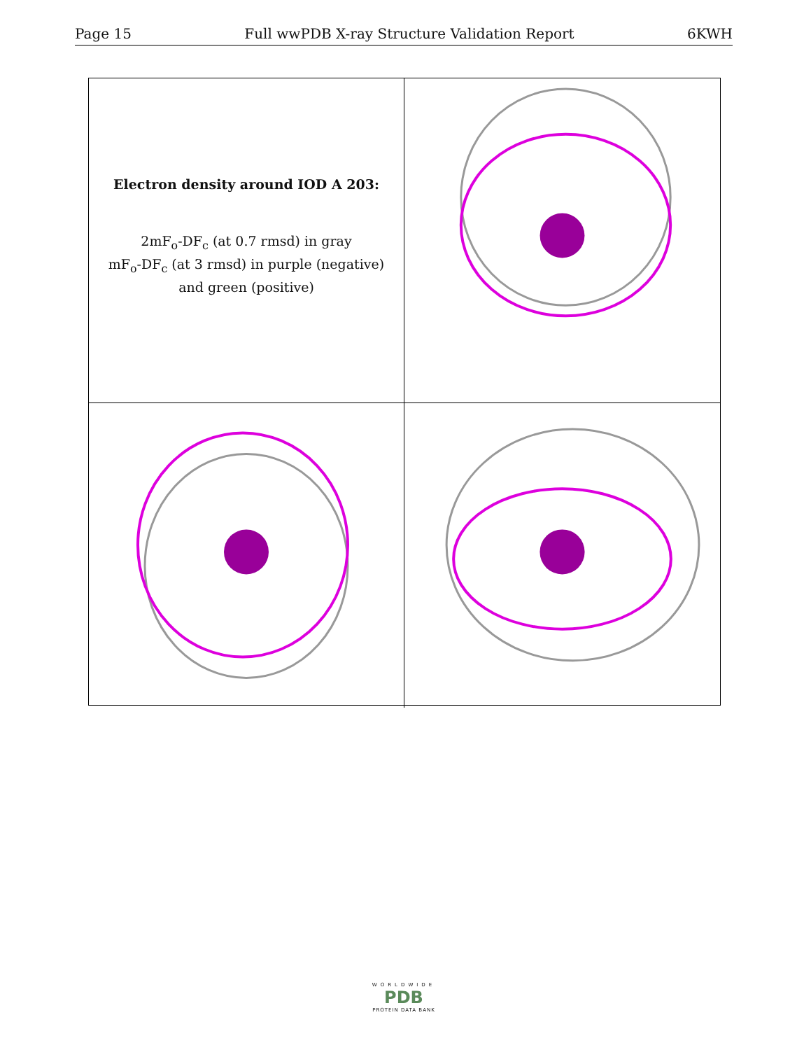Page 15 Full wwPDB X-ray Structure Validation Report 6KWH
Electron density around IOD A 203:
2mF<sub>o</sub>-DF<sub>c</sub> (at 0.7 rmsd) in gray
mF<sub>o</sub>-DF<sub>c</sub> (at 3 rmsd) in purple (negative)
and green (positive)
WORLDWIDE
PDB
PROTEIN DATA BANK